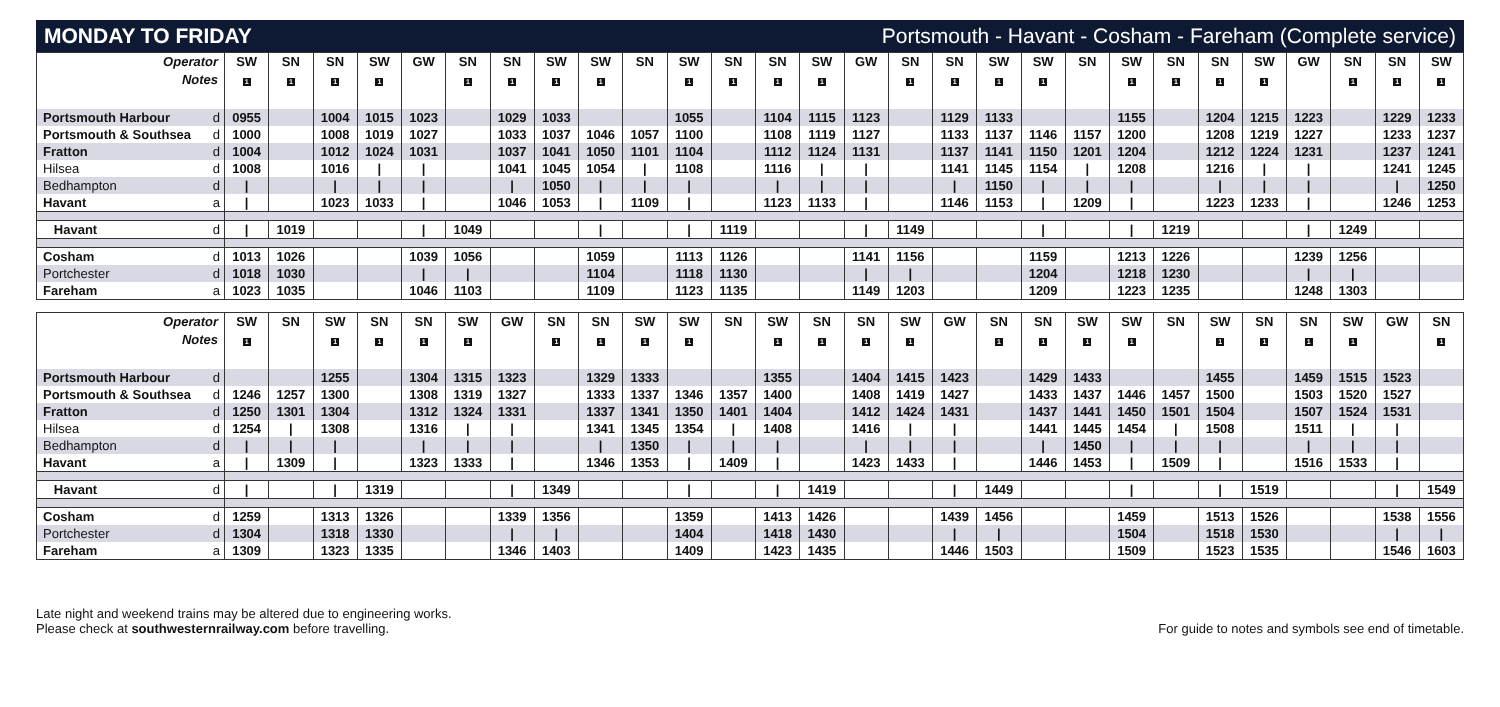MONDAY TO FRIDAY
Portsmouth - Havant - Cosham - Fareham (Complete service)
| Operator | SW | SN | SN | SW | GW | SN | SN | SW | SW | SN | SW | SN | SN | SW | GW | SN | SN | SW | SW | SN | SW | SN | SN | SW | GW | SN | SN | SW |
| Notes | 1 | 1 | 1 | 1 | | 1 | 1 | 1 | 1 | | 1 | 1 | 1 | 1 | | 1 | 1 | 1 | 1 | | 1 | 1 | 1 | 1 | | 1 | 1 | 1 |
| Portsmouth Harbour d | 0955 | | 1004 | 1015 | 1023 | | 1029 | 1033 | | | 1055 | | 1104 | 1115 | 1123 | | 1129 | 1133 | | | 1155 | | 1204 | 1215 | 1223 | | 1229 | 1233 |
| Portsmouth & Southsea d | 1000 | | 1008 | 1019 | 1027 | | 1033 | 1037 | 1046 | 1057 | 1100 | | 1108 | 1119 | 1127 | | 1133 | 1137 | 1146 | 1157 | 1200 | | 1208 | 1219 | 1227 | | 1233 | 1237 |
| Fratton d | 1004 | | 1012 | 1024 | 1031 | | 1037 | 1041 | 1050 | 1101 | 1104 | | 1112 | 1124 | 1131 | | 1137 | 1141 | 1150 | 1201 | 1204 | | 1212 | 1224 | 1231 | | 1237 | 1241 |
| Hilsea d | 1008 | | 1016 | / | / | | 1041 | 1045 | 1054 | / | 1108 | | 1116 | / | / | | 1141 | 1145 | 1154 | / | 1208 | | 1216 | / | / | | 1241 | 1245 |
| Bedhampton d | / | | / | / | / | | / | 1050 | / | / | / | | / | / | / | | / | 1150 | / | / | / | | / | / | / | | / | 1250 |
| Havant a | / | | 1023 | 1033 | / | | 1046 | 1053 | / | 1109 | / | | 1123 | 1133 | / | | 1146 | 1153 | / | 1209 | / | | 1223 | 1233 | / | | 1246 | 1253 |
| Havant d | / | 1019 | | | / | 1049 | | | / | | / | 1119 | | | / | 1149 | | | / | | / | 1219 | | | / | 1249 | | |
| Cosham d | 1013 | 1026 | | | 1039 | 1056 | | | 1059 | | 1113 | 1126 | | | 1141 | 1156 | | | 1159 | | 1213 | 1226 | | | 1239 | 1256 | | |
| Portchester d | 1018 | 1030 | | | / | / | | | 1104 | | 1118 | 1130 | | | / | / | | | 1204 | | 1218 | 1230 | | | / | / | | |
| Fareham a | 1023 | 1035 | | | 1046 | 1103 | | | 1109 | | 1123 | 1135 | | | 1149 | 1203 | | | 1209 | | 1223 | 1235 | | | 1248 | 1303 | | |
| Operator | SW | SN | SW | SN | SN | SW | GW | SN | SN | SW | SW | SN | SW | SN | SN | SW | GW | SN | SN | SW | SW | SN | SW | SN | SN | SW | GW | SN |
| Notes | 1 | | 1 | 1 | 1 | 1 | | 1 | 1 | 1 | 1 | | 1 | 1 | 1 | 1 | | 1 | 1 | 1 | 1 | | 1 | 1 | 1 | 1 | | 1 |
| Portsmouth Harbour d | | | 1255 | | 1304 | 1315 | 1323 | | 1329 | 1333 | | | 1355 | | 1404 | 1415 | 1423 | | 1429 | 1433 | | | 1455 | | 1459 | 1515 | 1523 | |
| Portsmouth & Southsea d | 1246 | 1257 | 1300 | | 1308 | 1319 | 1327 | | 1333 | 1337 | 1346 | 1357 | 1400 | | 1408 | 1419 | 1427 | | 1433 | 1437 | 1446 | 1457 | 1500 | | 1503 | 1520 | 1527 | |
| Fratton d | 1250 | 1301 | 1304 | | 1312 | 1324 | 1331 | | 1337 | 1341 | 1350 | 1401 | 1404 | | 1412 | 1424 | 1431 | | 1437 | 1441 | 1450 | 1501 | 1504 | | 1507 | 1524 | 1531 | |
| Hilsea d | 1254 | / | 1308 | | 1316 | / | / | | 1341 | 1345 | 1354 | / | 1408 | | 1416 | / | / | | 1441 | 1445 | 1454 | / | 1508 | | 1511 | / | / | |
| Bedhampton d | / | / | / | | / | / | / | | / | 1350 | / | / | / | | / | / | / | | / | 1450 | / | / | / | | / | / | / | |
| Havant a | / | 1309 | / | | 1323 | 1333 | / | | 1346 | 1353 | / | 1409 | / | | 1423 | 1433 | / | | 1446 | 1453 | / | 1509 | / | | 1516 | 1533 | / | |
| Havant d | / | | / | 1319 | | | / | 1349 | | | / | | / | 1419 | | | / | 1449 | | | / | | / | 1519 | | | / | 1549 |
| Cosham d | 1259 | | 1313 | 1326 | | | 1339 | 1356 | | | 1359 | | 1413 | 1426 | | | 1439 | 1456 | | | 1459 | | 1513 | 1526 | | | 1538 | 1556 |
| Portchester d | 1304 | | 1318 | 1330 | | | / | / | | | 1404 | | 1418 | 1430 | | | / | / | | | 1504 | | 1518 | 1530 | | | / | / |
| Fareham a | 1309 | | 1323 | 1335 | | | 1346 | 1403 | | | 1409 | | 1423 | 1435 | | | 1446 | 1503 | | | 1509 | | 1523 | 1535 | | | 1546 | 1603 |
Late night and weekend trains may be altered due to engineering works.
Please check at southwesternrailway.com before travelling.
For guide to notes and symbols see end of timetable.